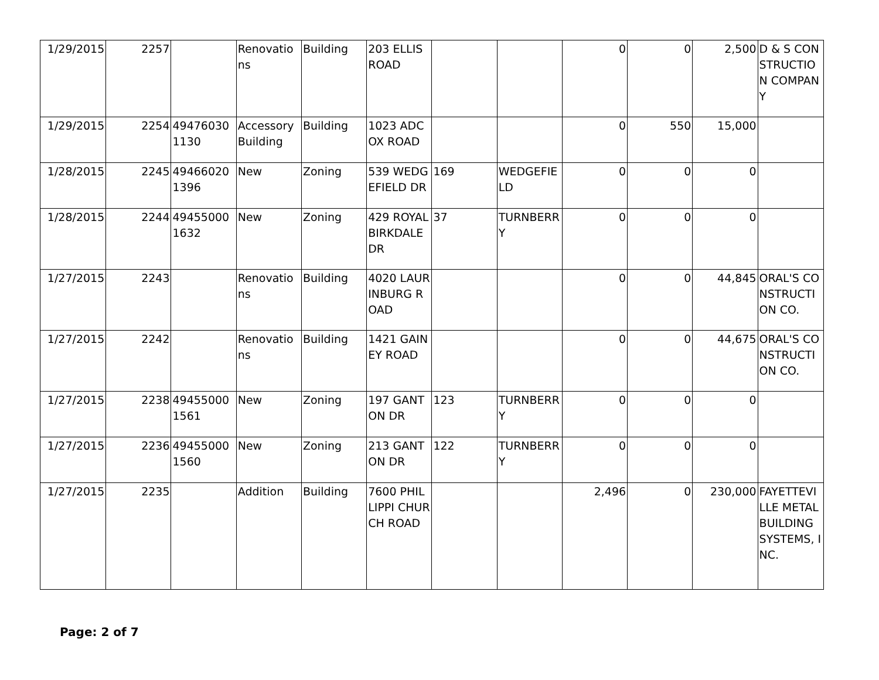| 1/29/2015 | 2257 | | Renovations | Building | 203 ELLIS ROAD | | | 0 | 0 | 2,500 | D & S CONSTRUCTION COMPANY |
| 1/29/2015 | 2254 | 494760301130 | Accessory Building | Building | 1023 ADCOX ROAD | | | 0 | 550 | 15,000 | |
| 1/28/2015 | 2245 | 494660201396 | New | Zoning | 539 WEDGEFIELD DR | 169 | WEDGEFIELD | 0 | 0 | 0 | |
| 1/28/2015 | 2244 | 494550001632 | New | Zoning | 429 ROYAL BIRKDALE DR | 37 | TURNBERRY | 0 | 0 | 0 | |
| 1/27/2015 | 2243 | | Renovations | Building | 4020 LAURINBURG ROAD | | | 0 | 0 | 44,845 | ORAL'S CONSTRUCTION CO. |
| 1/27/2015 | 2242 | | Renovations | Building | 1421 GAINEY ROAD | | | 0 | 0 | 44,675 | ORAL'S CONSTRUCTION CO. |
| 1/27/2015 | 2238 | 494550001561 | New | Zoning | 197 GANTON DR | 123 | TURNBERRY | 0 | 0 | 0 | |
| 1/27/2015 | 2236 | 494550001560 | New | Zoning | 213 GANTON DR | 122 | TURNBERRY | 0 | 0 | 0 | |
| 1/27/2015 | 2235 | | Addition | Building | 7600 PHILLIPPI CHURCH ROAD | | | 2,496 | 0 | 230,000 | FAYETTEVILLE METAL BUILDING SYSTEMS, INC. |
Page: 2 of 7